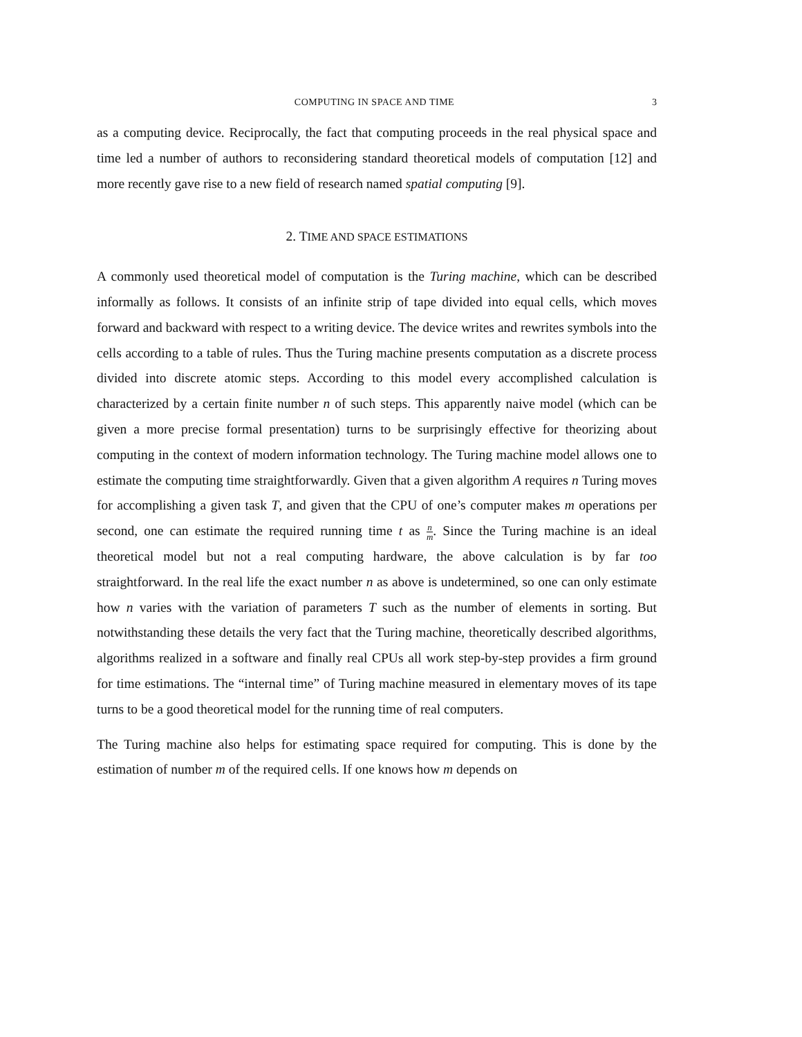COMPUTING IN SPACE AND TIME 3
as a computing device. Reciprocally, the fact that computing proceeds in the real physical space and time led a number of authors to reconsidering standard theoretical models of computation [12] and more recently gave rise to a new field of research named spatial computing [9].
2. TIME AND SPACE ESTIMATIONS
A commonly used theoretical model of computation is the Turing machine, which can be described informally as follows. It consists of an infinite strip of tape divided into equal cells, which moves forward and backward with respect to a writing device. The device writes and rewrites symbols into the cells according to a table of rules. Thus the Turing machine presents computation as a discrete process divided into discrete atomic steps. According to this model every accomplished calculation is characterized by a certain finite number n of such steps. This apparently naive model (which can be given a more precise formal presentation) turns to be surprisingly effective for theorizing about computing in the context of modern information technology. The Turing machine model allows one to estimate the computing time straightforwardly. Given that a given algorithm A requires n Turing moves for accomplishing a given task T, and given that the CPU of one’s computer makes m operations per second, one can estimate the required running time t as n m. Since the Turing machine is an ideal theoretical model but not a real computing hardware, the above calculation is by far too straightforward. In the real life the exact number n as above is undetermined, so one can only estimate how n varies with the variation of parameters T such as the number of elements in sorting. But notwithstanding these details the very fact that the Turing machine, theoretically described algorithms, algorithms realized in a software and finally real CPUs all work step-by-step provides a firm ground for time estimations. The “internal time” of Turing machine measured in elementary moves of its tape turns to be a good theoretical model for the running time of real computers.
The Turing machine also helps for estimating space required for computing. This is done by the estimation of number m of the required cells. If one knows how m depends on